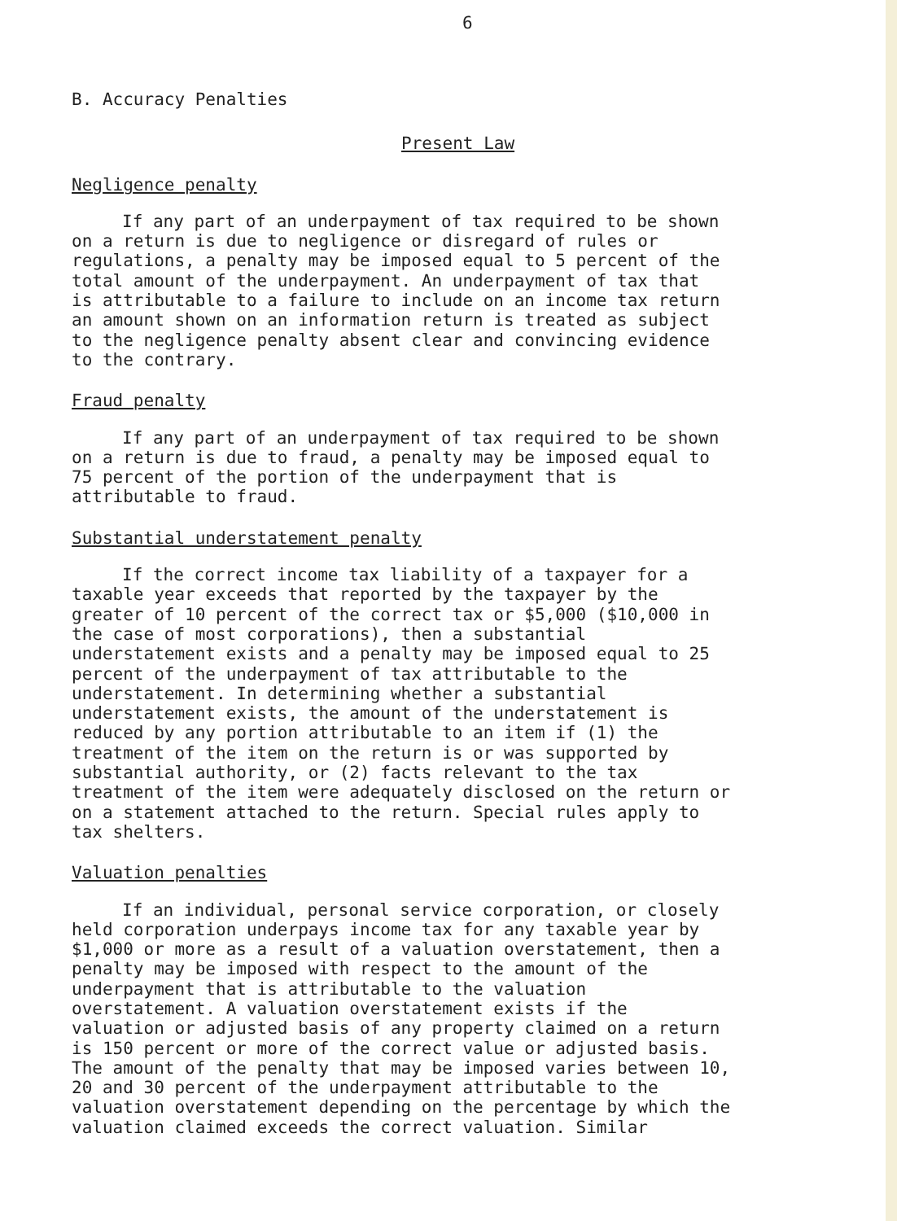6
B. Accuracy Penalties
Present Law
Negligence penalty
If any part of an underpayment of tax required to be shown on a return is due to negligence or disregard of rules or regulations, a penalty may be imposed equal to 5 percent of the total amount of the underpayment. An underpayment of tax that is attributable to a failure to include on an income tax return an amount shown on an information return is treated as subject to the negligence penalty absent clear and convincing evidence to the contrary.
Fraud penalty
If any part of an underpayment of tax required to be shown on a return is due to fraud, a penalty may be imposed equal to 75 percent of the portion of the underpayment that is attributable to fraud.
Substantial understatement penalty
If the correct income tax liability of a taxpayer for a taxable year exceeds that reported by the taxpayer by the greater of 10 percent of the correct tax or $5,000 ($10,000 in the case of most corporations), then a substantial understatement exists and a penalty may be imposed equal to 25 percent of the underpayment of tax attributable to the understatement. In determining whether a substantial understatement exists, the amount of the understatement is reduced by any portion attributable to an item if (1) the treatment of the item on the return is or was supported by substantial authority, or (2) facts relevant to the tax treatment of the item were adequately disclosed on the return or on a statement attached to the return. Special rules apply to tax shelters.
Valuation penalties
If an individual, personal service corporation, or closely held corporation underpays income tax for any taxable year by $1,000 or more as a result of a valuation overstatement, then a penalty may be imposed with respect to the amount of the underpayment that is attributable to the valuation overstatement. A valuation overstatement exists if the valuation or adjusted basis of any property claimed on a return is 150 percent or more of the correct value or adjusted basis. The amount of the penalty that may be imposed varies between 10, 20 and 30 percent of the underpayment attributable to the valuation overstatement depending on the percentage by which the valuation claimed exceeds the correct valuation. Similar